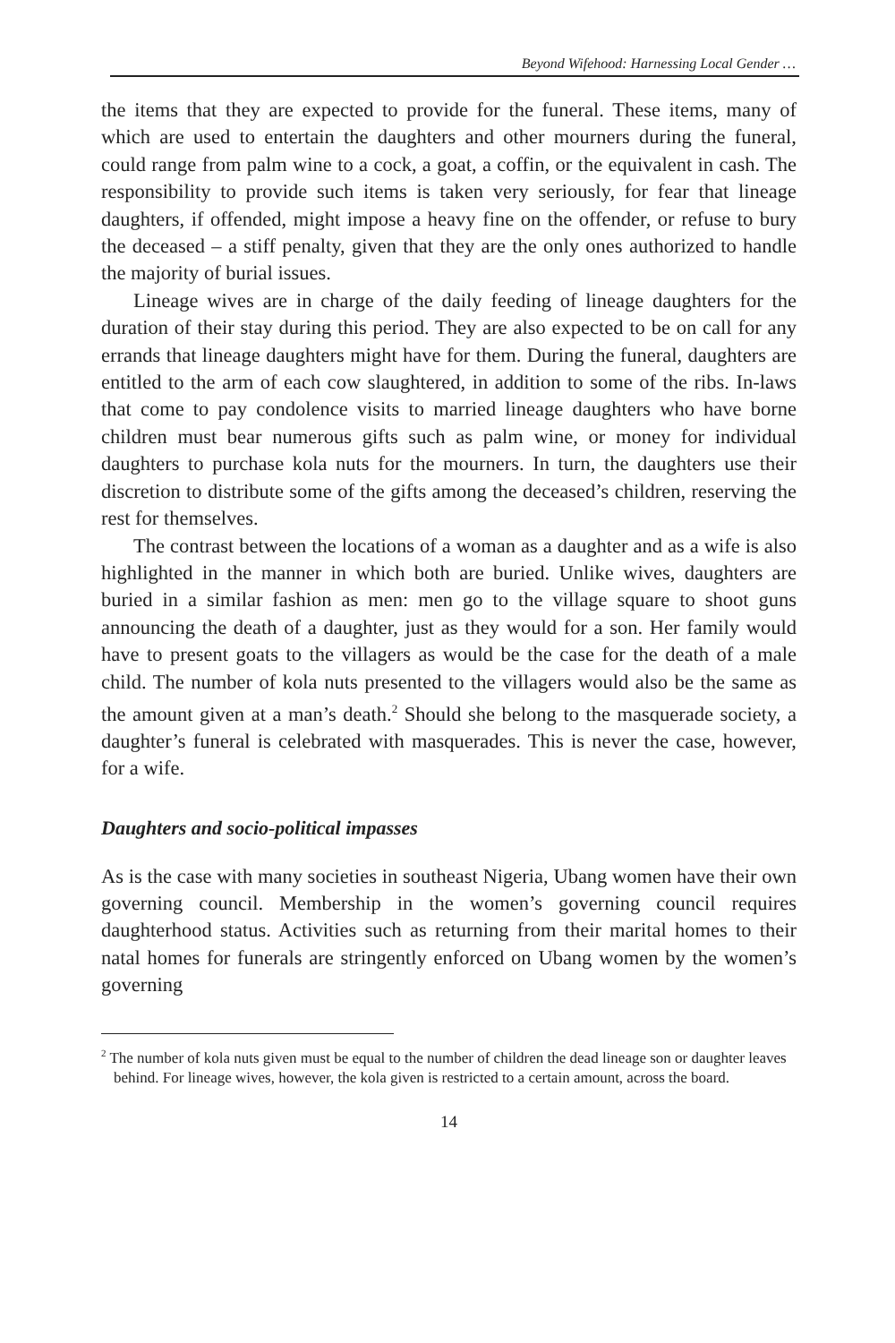Beyond Wifehood: Harnessing Local Gender …
the items that they are expected to provide for the funeral. These items, many of which are used to entertain the daughters and other mourners during the funeral, could range from palm wine to a cock, a goat, a coffin, or the equivalent in cash. The responsibility to provide such items is taken very seriously, for fear that lineage daughters, if offended, might impose a heavy fine on the offender, or refuse to bury the deceased – a stiff penalty, given that they are the only ones authorized to handle the majority of burial issues.
Lineage wives are in charge of the daily feeding of lineage daughters for the duration of their stay during this period. They are also expected to be on call for any errands that lineage daughters might have for them. During the funeral, daughters are entitled to the arm of each cow slaughtered, in addition to some of the ribs. In-laws that come to pay condolence visits to married lineage daughters who have borne children must bear numerous gifts such as palm wine, or money for individual daughters to purchase kola nuts for the mourners. In turn, the daughters use their discretion to distribute some of the gifts among the deceased’s children, reserving the rest for themselves.
The contrast between the locations of a woman as a daughter and as a wife is also highlighted in the manner in which both are buried. Unlike wives, daughters are buried in a similar fashion as men: men go to the village square to shoot guns announcing the death of a daughter, just as they would for a son. Her family would have to present goats to the villagers as would be the case for the death of a male child. The number of kola nuts presented to the villagers would also be the same as the amount given at a man’s death.<sup>2</sup> Should she belong to the masquerade society, a daughter’s funeral is celebrated with masquerades. This is never the case, however, for a wife.
Daughters and socio-political impasses
As is the case with many societies in southeast Nigeria, Ubang women have their own governing council. Membership in the women’s governing council requires daughterhood status. Activities such as returning from their marital homes to their natal homes for funerals are stringently enforced on Ubang women by the women’s governing
<sup>2</sup> The number of kola nuts given must be equal to the number of children the dead lineage son or daughter leaves behind. For lineage wives, however, the kola given is restricted to a certain amount, across the board.
14